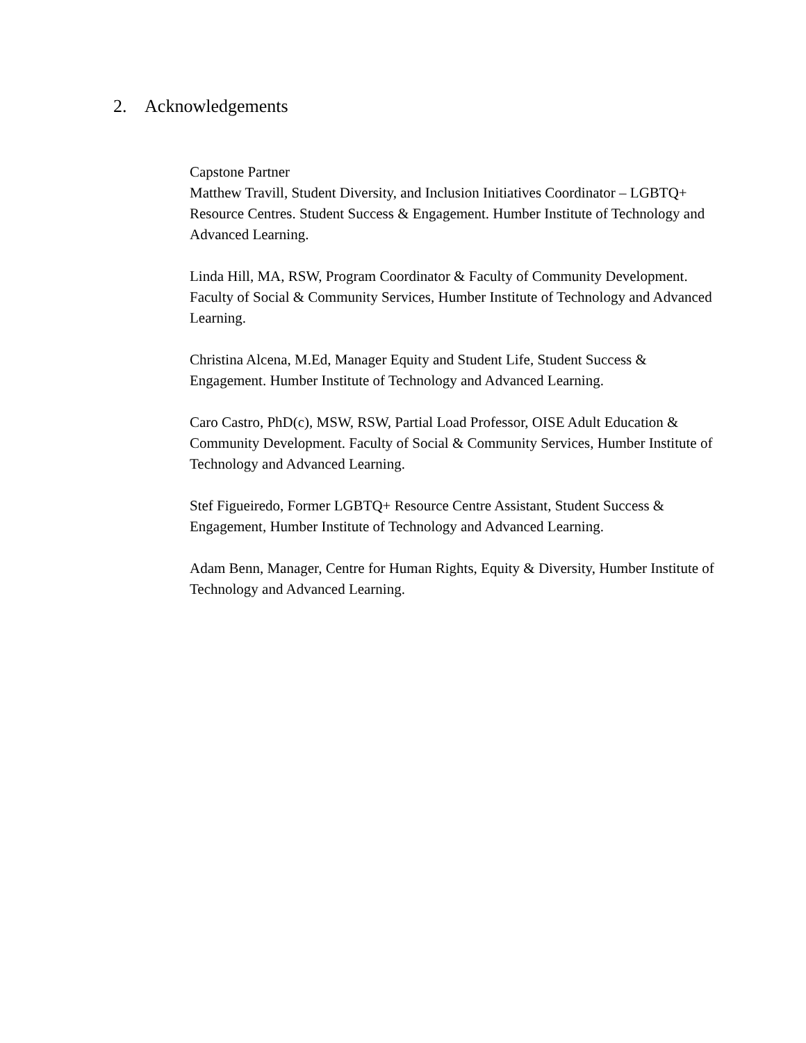2. Acknowledgements
Capstone Partner
Matthew Travill, Student Diversity, and Inclusion Initiatives Coordinator – LGBTQ+ Resource Centres. Student Success & Engagement. Humber Institute of Technology and Advanced Learning.
Linda Hill, MA, RSW, Program Coordinator & Faculty of Community Development. Faculty of Social & Community Services, Humber Institute of Technology and Advanced Learning.
Christina Alcena, M.Ed, Manager Equity and Student Life, Student Success & Engagement. Humber Institute of Technology and Advanced Learning.
Caro Castro, PhD(c), MSW, RSW, Partial Load Professor, OISE Adult Education & Community Development. Faculty of Social & Community Services, Humber Institute of Technology and Advanced Learning.
Stef Figueiredo, Former LGBTQ+ Resource Centre Assistant, Student Success & Engagement, Humber Institute of Technology and Advanced Learning.
Adam Benn, Manager, Centre for Human Rights, Equity & Diversity, Humber Institute of Technology and Advanced Learning.